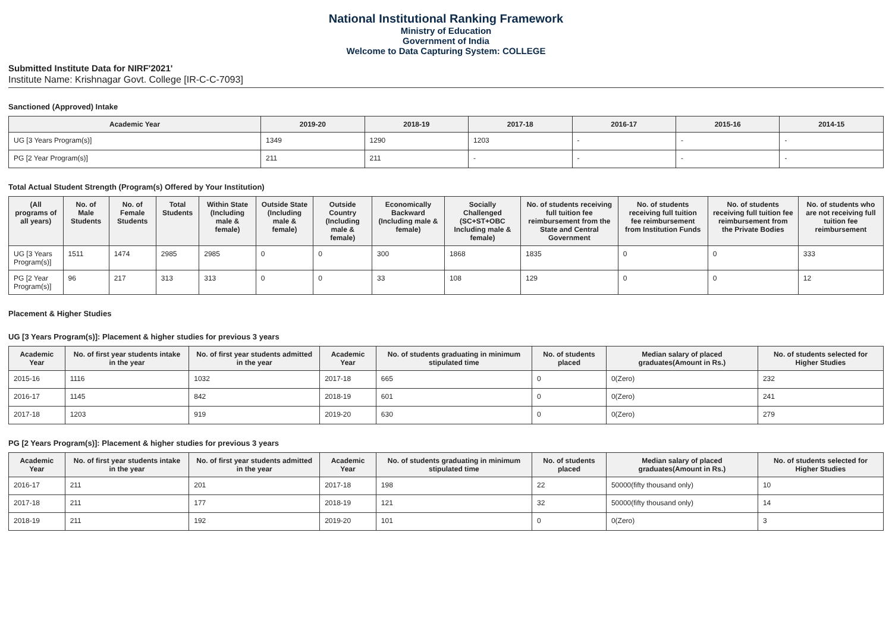National Institutional Ranking Framework
Ministry of Education
Government of India
Welcome to Data Capturing System: COLLEGE
Submitted Institute Data for NIRF'2021'
Institute Name: Krishnagar Govt. College [IR-C-C-7093]
Sanctioned (Approved) Intake
| Academic Year | 2019-20 | 2018-19 | 2017-18 | 2016-17 | 2015-16 | 2014-15 |
| --- | --- | --- | --- | --- | --- | --- |
| UG [3 Years Program(s)] | 1349 | 1290 | 1203 | - | - | - |
| PG [2 Year Program(s)] | 211 | 211 | - | - | - | - |
Total Actual Student Strength (Program(s) Offered by Your Institution)
| (All programs of all years) | No. of Male Students | No. of Female Students | Total Students | Within State (Including male & female) | Outside State (Including male & female) | Outside Country (Including male & female) | Economically Backward (Including male & female) | Socially Challenged (SC+ST+OBC Including male & female) | No. of students receiving full tuition fee reimbursement from the State and Central Government | No. of students receiving full tuition fee reimbursement from Institution Funds | No. of students receiving full tuition fee reimbursement from the Private Bodies | No. of students who are not receiving full tuition fee reimbursement |
| --- | --- | --- | --- | --- | --- | --- | --- | --- | --- | --- | --- | --- |
| UG [3 Years Program(s)] | 1511 | 1474 | 2985 | 2985 | 0 | 0 | 300 | 1868 | 1835 | 0 | 0 | 333 |
| PG [2 Year Program(s)] | 96 | 217 | 313 | 313 | 0 | 0 | 33 | 108 | 129 | 0 | 0 | 12 |
Placement & Higher Studies
UG [3 Years Program(s)]: Placement & higher studies for previous 3 years
| Academic Year | No. of first year students intake in the year | No. of first year students admitted in the year | Academic Year | No. of students graduating in minimum stipulated time | No. of students placed | Median salary of placed graduates(Amount in Rs.) | No. of students selected for Higher Studies |
| --- | --- | --- | --- | --- | --- | --- | --- |
| 2015-16 | 1116 | 1032 | 2017-18 | 665 | 0 | 0(Zero) | 232 |
| 2016-17 | 1145 | 842 | 2018-19 | 601 | 0 | 0(Zero) | 241 |
| 2017-18 | 1203 | 919 | 2019-20 | 630 | 0 | 0(Zero) | 279 |
PG [2 Years Program(s)]: Placement & higher studies for previous 3 years
| Academic Year | No. of first year students intake in the year | No. of first year students admitted in the year | Academic Year | No. of students graduating in minimum stipulated time | No. of students placed | Median salary of placed graduates(Amount in Rs.) | No. of students selected for Higher Studies |
| --- | --- | --- | --- | --- | --- | --- | --- |
| 2016-17 | 211 | 201 | 2017-18 | 198 | 22 | 50000(fifty thousand only) | 10 |
| 2017-18 | 211 | 177 | 2018-19 | 121 | 32 | 50000(fifty thousand only) | 14 |
| 2018-19 | 211 | 192 | 2019-20 | 101 | 0 | 0(Zero) | 3 |